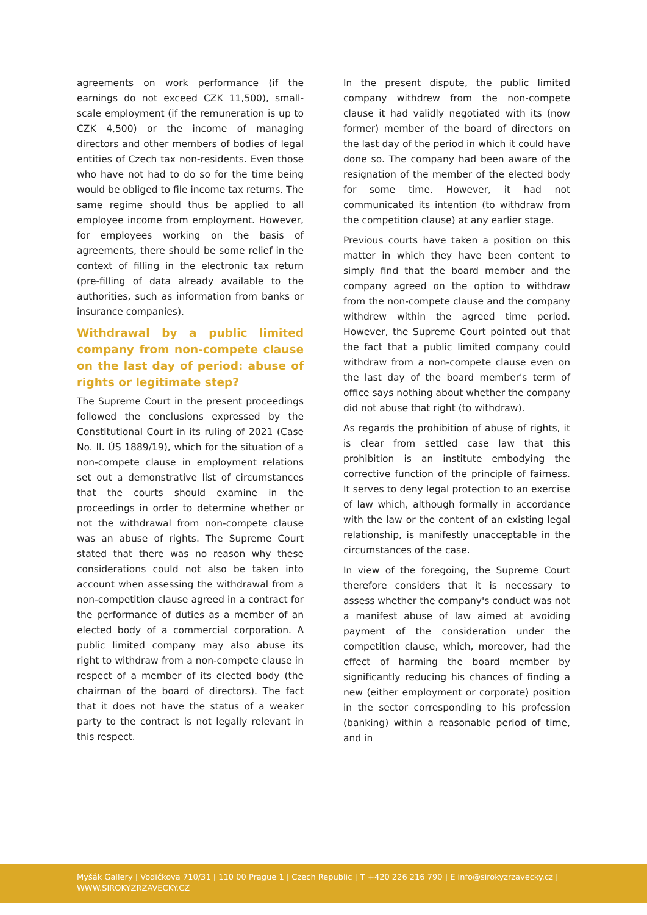agreements on work performance (if the earnings do not exceed CZK 11,500), small-scale employment (if the remuneration is up to CZK 4,500) or the income of managing directors and other members of bodies of legal entities of Czech tax non-residents. Even those who have not had to do so for the time being would be obliged to file income tax returns. The same regime should thus be applied to all employee income from employment. However, for employees working on the basis of agreements, there should be some relief in the context of filling in the electronic tax return (pre-filling of data already available to the authorities, such as information from banks or insurance companies).
Withdrawal by a public limited company from non-compete clause on the last day of period: abuse of rights or legitimate step?
The Supreme Court in the present proceedings followed the conclusions expressed by the Constitutional Court in its ruling of 2021 (Case No. II. ÚS 1889/19), which for the situation of a non-compete clause in employment relations set out a demonstrative list of circumstances that the courts should examine in the proceedings in order to determine whether or not the withdrawal from non-compete clause was an abuse of rights. The Supreme Court stated that there was no reason why these considerations could not also be taken into account when assessing the withdrawal from a non-competition clause agreed in a contract for the performance of duties as a member of an elected body of a commercial corporation. A public limited company may also abuse its right to withdraw from a non-compete clause in respect of a member of its elected body (the chairman of the board of directors). The fact that it does not have the status of a weaker party to the contract is not legally relevant in this respect.
In the present dispute, the public limited company withdrew from the non-compete clause it had validly negotiated with its (now former) member of the board of directors on the last day of the period in which it could have done so. The company had been aware of the resignation of the member of the elected body for some time. However, it had not communicated its intention (to withdraw from the competition clause) at any earlier stage.
Previous courts have taken a position on this matter in which they have been content to simply find that the board member and the company agreed on the option to withdraw from the non-compete clause and the company withdrew within the agreed time period. However, the Supreme Court pointed out that the fact that a public limited company could withdraw from a non-compete clause even on the last day of the board member's term of office says nothing about whether the company did not abuse that right (to withdraw).
As regards the prohibition of abuse of rights, it is clear from settled case law that this prohibition is an institute embodying the corrective function of the principle of fairness. It serves to deny legal protection to an exercise of law which, although formally in accordance with the law or the content of an existing legal relationship, is manifestly unacceptable in the circumstances of the case.
In view of the foregoing, the Supreme Court therefore considers that it is necessary to assess whether the company's conduct was not a manifest abuse of law aimed at avoiding payment of the consideration under the competition clause, which, moreover, had the effect of harming the board member by significantly reducing his chances of finding a new (either employment or corporate) position in the sector corresponding to his profession (banking) within a reasonable period of time, and in
Myšák Gallery | Vodičkova 710/31 | 110 00 Prague 1 | Czech Republic | T +420 226 216 790 | E info@sirokyzrzavecky.cz | WWW.SIROKYZRZAVECKY.CZ